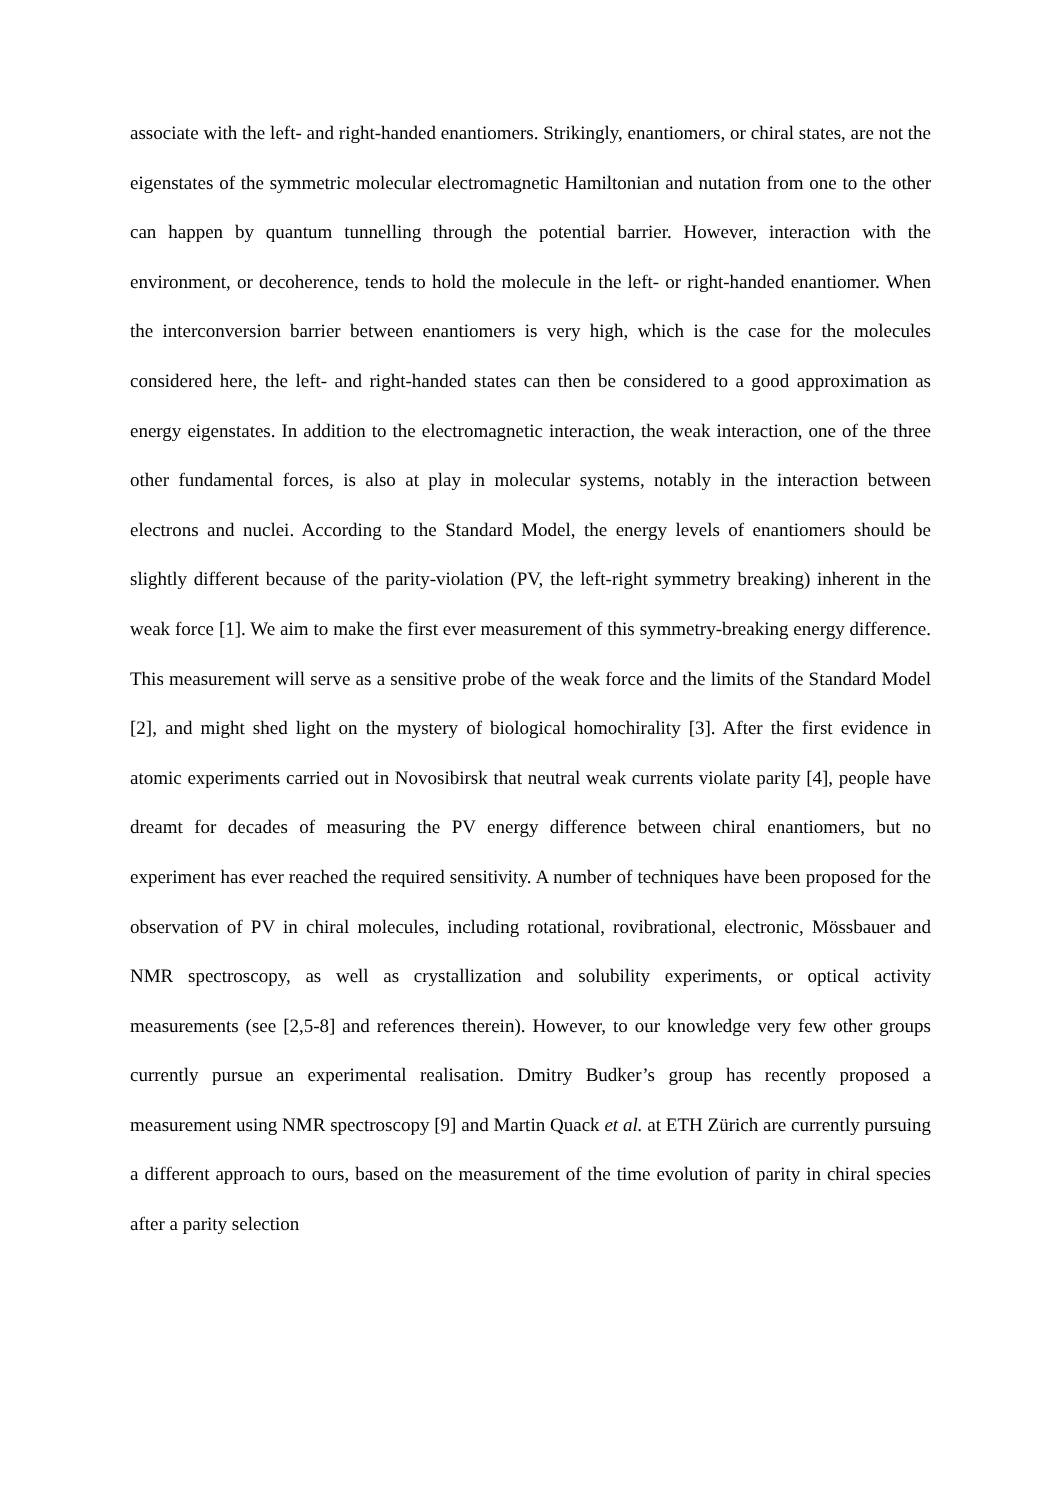associate with the left- and right-handed enantiomers. Strikingly, enantiomers, or chiral states, are not the eigenstates of the symmetric molecular electromagnetic Hamiltonian and nutation from one to the other can happen by quantum tunnelling through the potential barrier. However, interaction with the environment, or decoherence, tends to hold the molecule in the left- or right-handed enantiomer. When the interconversion barrier between enantiomers is very high, which is the case for the molecules considered here, the left- and right-handed states can then be considered to a good approximation as energy eigenstates. In addition to the electromagnetic interaction, the weak interaction, one of the three other fundamental forces, is also at play in molecular systems, notably in the interaction between electrons and nuclei. According to the Standard Model, the energy levels of enantiomers should be slightly different because of the parity-violation (PV, the left-right symmetry breaking) inherent in the weak force [1]. We aim to make the first ever measurement of this symmetry-breaking energy difference. This measurement will serve as a sensitive probe of the weak force and the limits of the Standard Model [2], and might shed light on the mystery of biological homochirality [3]. After the first evidence in atomic experiments carried out in Novosibirsk that neutral weak currents violate parity [4], people have dreamt for decades of measuring the PV energy difference between chiral enantiomers, but no experiment has ever reached the required sensitivity. A number of techniques have been proposed for the observation of PV in chiral molecules, including rotational, rovibrational, electronic, Mössbauer and NMR spectroscopy, as well as crystallization and solubility experiments, or optical activity measurements (see [2,5-8] and references therein). However, to our knowledge very few other groups currently pursue an experimental realisation. Dmitry Budker’s group has recently proposed a measurement using NMR spectroscopy [9] and Martin Quack et al. at ETH Zürich are currently pursuing a different approach to ours, based on the measurement of the time evolution of parity in chiral species after a parity selection